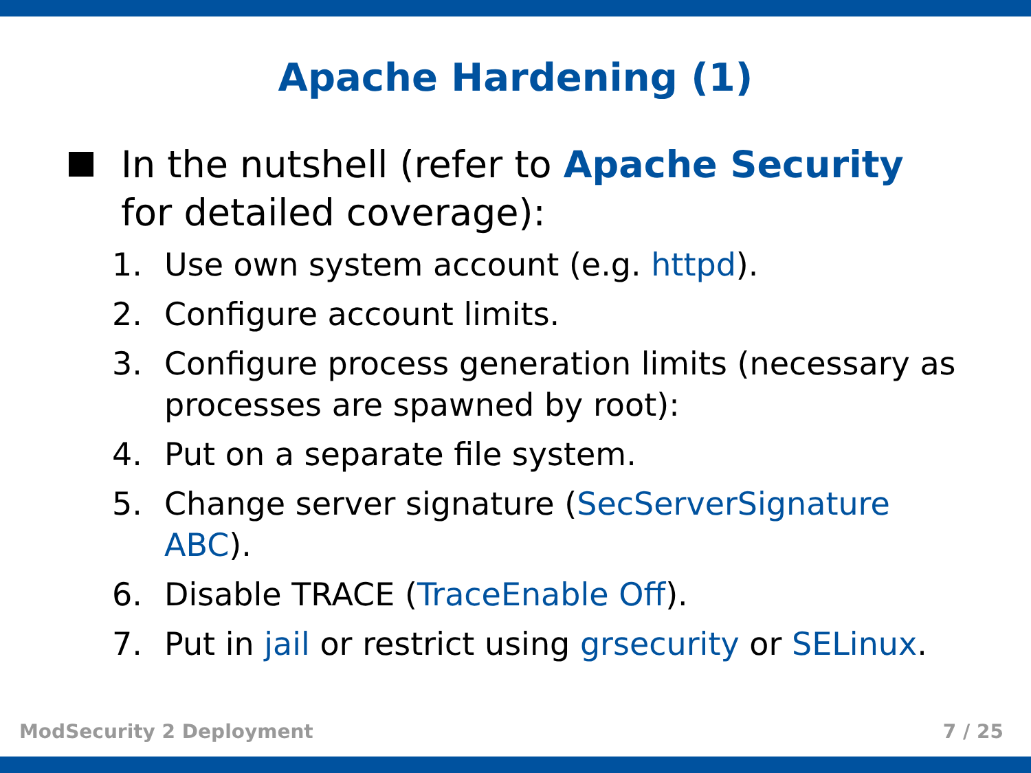Apache Hardening (1)
In the nutshell (refer to Apache Security for detailed coverage):
1. Use own system account (e.g. httpd).
2. Configure account limits.
3. Configure process generation limits (necessary as processes are spawned by root):
4. Put on a separate file system.
5. Change server signature (SecServerSignature ABC).
6. Disable TRACE (TraceEnable Off).
7. Put in jail or restrict using grsecurity or SELinux.
ModSecurity 2 Deployment 7 / 25